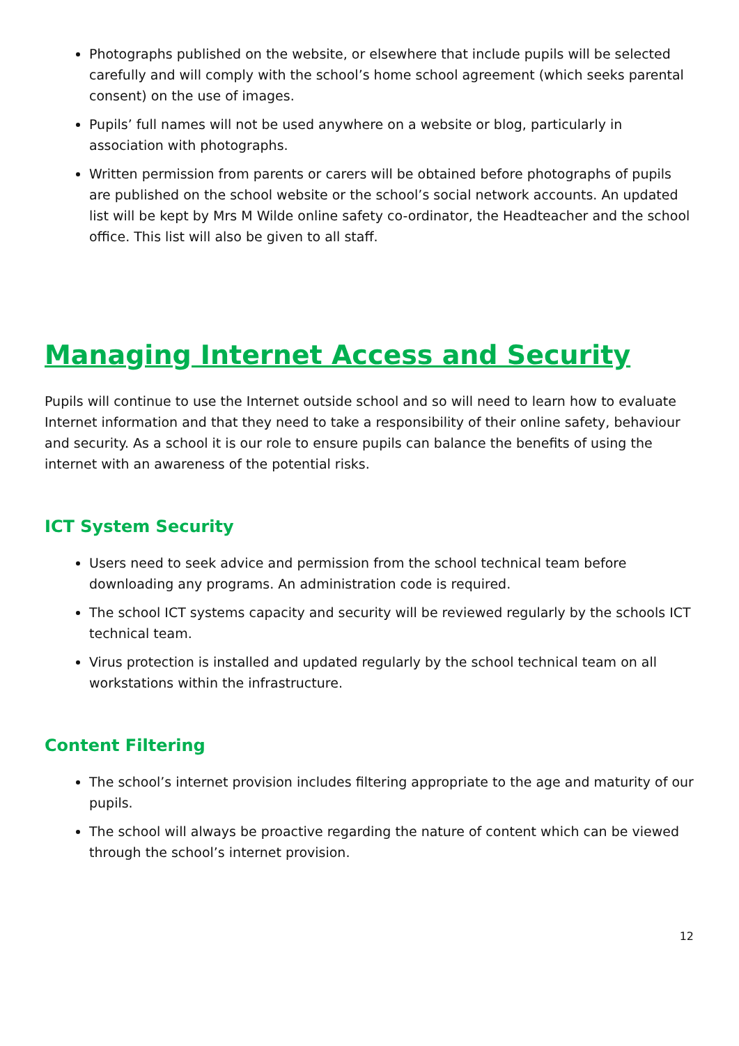Photographs published on the website, or elsewhere that include pupils will be selected carefully and will comply with the school’s home school agreement (which seeks parental consent) on the use of images.
Pupils’ full names will not be used anywhere on a website or blog, particularly in association with photographs.
Written permission from parents or carers will be obtained before photographs of pupils are published on the school website or the school’s social network accounts. An updated list will be kept by Mrs M Wilde online safety co-ordinator, the Headteacher and the school office. This list will also be given to all staff.
Managing Internet Access and Security
Pupils will continue to use the Internet outside school and so will need to learn how to evaluate Internet information and that they need to take a responsibility of their online safety, behaviour and security. As a school it is our role to ensure pupils can balance the benefits of using the internet with an awareness of the potential risks.
ICT System Security
Users need to seek advice and permission from the school technical team before downloading any programs. An administration code is required.
The school ICT systems capacity and security will be reviewed regularly by the schools ICT technical team.
Virus protection is installed and updated regularly by the school technical team on all workstations within the infrastructure.
Content Filtering
The school’s internet provision includes filtering appropriate to the age and maturity of our pupils.
The school will always be proactive regarding the nature of content which can be viewed through the school’s internet provision.
12